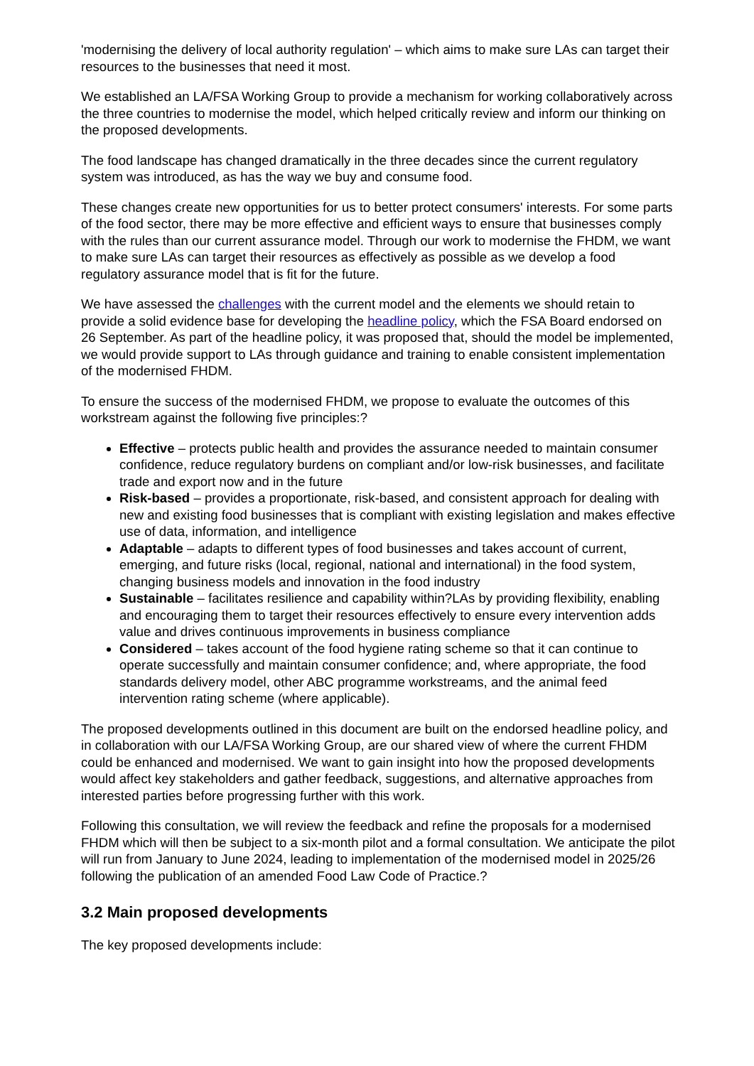'modernising the delivery of local authority regulation' – which aims to make sure LAs can target their resources to the businesses that need it most.
We established an LA/FSA Working Group to provide a mechanism for working collaboratively across the three countries to modernise the model, which helped critically review and inform our thinking on the proposed developments.
The food landscape has changed dramatically in the three decades since the current regulatory system was introduced, as has the way we buy and consume food.
These changes create new opportunities for us to better protect consumers' interests. For some parts of the food sector, there may be more effective and efficient ways to ensure that businesses comply with the rules than our current assurance model. Through our work to modernise the FHDM, we want to make sure LAs can target their resources as effectively as possible as we develop a food regulatory assurance model that is fit for the future.
We have assessed the challenges with the current model and the elements we should retain to provide a solid evidence base for developing the headline policy, which the FSA Board endorsed on 26 September. As part of the headline policy, it was proposed that, should the model be implemented, we would provide support to LAs through guidance and training to enable consistent implementation of the modernised FHDM.
To ensure the success of the modernised FHDM, we propose to evaluate the outcomes of this workstream against the following five principles:?
Effective – protects public health and provides the assurance needed to maintain consumer confidence, reduce regulatory burdens on compliant and/or low-risk businesses, and facilitate trade and export now and in the future
Risk-based – provides a proportionate, risk-based, and consistent approach for dealing with new and existing food businesses that is compliant with existing legislation and makes effective use of data, information, and intelligence
Adaptable – adapts to different types of food businesses and takes account of current, emerging, and future risks (local, regional, national and international) in the food system, changing business models and innovation in the food industry
Sustainable – facilitates resilience and capability within?LAs by providing flexibility, enabling and encouraging them to target their resources effectively to ensure every intervention adds value and drives continuous improvements in business compliance
Considered – takes account of the food hygiene rating scheme so that it can continue to operate successfully and maintain consumer confidence; and, where appropriate, the food standards delivery model, other ABC programme workstreams, and the animal feed intervention rating scheme (where applicable).
The proposed developments outlined in this document are built on the endorsed headline policy, and in collaboration with our LA/FSA Working Group, are our shared view of where the current FHDM could be enhanced and modernised. We want to gain insight into how the proposed developments would affect key stakeholders and gather feedback, suggestions, and alternative approaches from interested parties before progressing further with this work.
Following this consultation, we will review the feedback and refine the proposals for a modernised FHDM which will then be subject to a six-month pilot and a formal consultation. We anticipate the pilot will run from January to June 2024, leading to implementation of the modernised model in 2025/26 following the publication of an amended Food Law Code of Practice.?
3.2 Main proposed developments
The key proposed developments include: